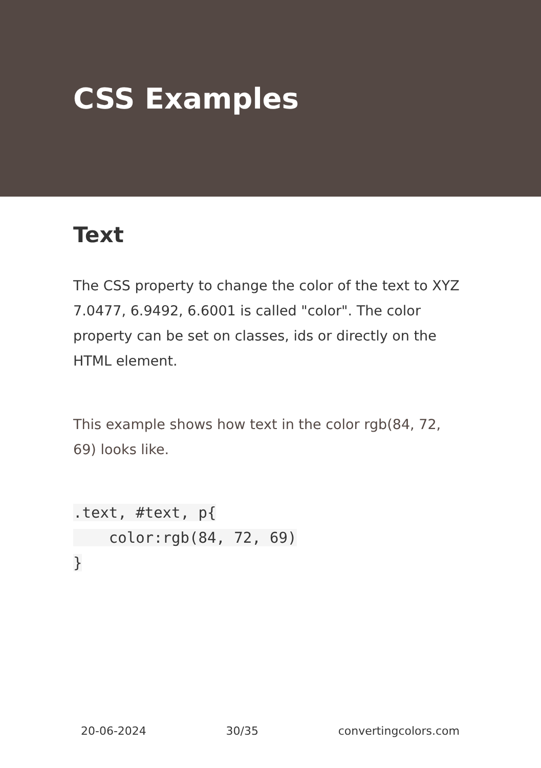CSS Examples
Text
The CSS property to change the color of the text to XYZ 7.0477, 6.9492, 6.6001 is called "color". The color property can be set on classes, ids or directly on the HTML element.
This example shows how text in the color rgb(84, 72, 69) looks like.
.text, #text, p{
    color:rgb(84, 72, 69)
}
20-06-2024 30/35 convertingcolors.com